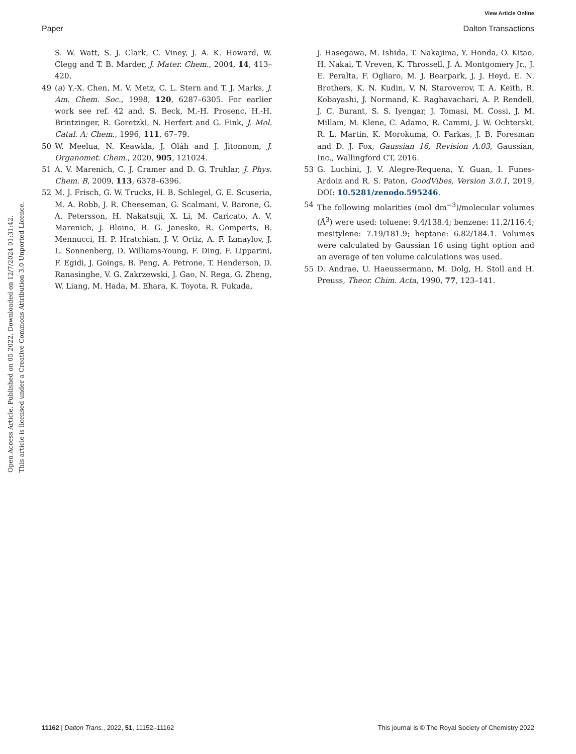View Article Online
Paper Dalton Transactions
Open Access Article. Published on 05 2022. Downloaded on 12/7/2024 01:31:42.
This article is licensed under a Creative Commons Attribution 3.0 Unported Licence.
S. W. Watt, S. J. Clark, C. Viney, J. A. K. Howard, W. Clegg and T. B. Marder, J. Mater. Chem., 2004, 14, 413–420.
49 (a) Y.-X. Chen, M. V. Metz, C. L. Stern and T. J. Marks, J. Am. Chem. Soc., 1998, 120, 6287–6305. For earlier work see ref. 42 and. S. Beck, M.-H. Prosenc, H.-H. Brintzinger, R. Goretzki, N. Herfert and G. Fink, J. Mol. Catal. A: Chem., 1996, 111, 67–79.
50 W. Meelua, N. Keawkla, J. Oláh and J. Jitonnom, J. Organomet. Chem., 2020, 905, 121024.
51 A. V. Marenich, C. J. Cramer and D. G. Truhlar, J. Phys. Chem. B, 2009, 113, 6378–6396.
52 M. J. Frisch, G. W. Trucks, H. B. Schlegel, G. E. Scuseria, M. A. Robb, J. R. Cheeseman, G. Scalmani, V. Barone, G. A. Petersson, H. Nakatsuji, X. Li, M. Caricato, A. V. Marenich, J. Bloino, B. G. Janesko, R. Gomperts, B. Mennucci, H. P. Hratchian, J. V. Ortiz, A. F. Izmaylov, J. L. Sonnenberg, D. Williams-Young, F. Ding, F. Lipparini, F. Egidi, J. Goings, B. Peng, A. Petrone, T. Henderson, D. Ranasinghe, V. G. Zakrzewski, J. Gao, N. Rega, G. Zheng, W. Liang, M. Hada, M. Ehara, K. Toyota, R. Fukuda,
J. Hasegawa, M. Ishida, T. Nakajima, Y. Honda, O. Kitao, H. Nakai, T. Vreven, K. Throssell, J. A. Montgomery Jr., J. E. Peralta, F. Ogliaro, M. J. Bearpark, J. J. Heyd, E. N. Brothers, K. N. Kudin, V. N. Staroverov, T. A. Keith, R. Kobayashi, J. Normand, K. Raghavachari, A. P. Rendell, J. C. Burant, S. S. Iyengar, J. Tomasi, M. Cossi, J. M. Millam, M. Klene, C. Adamo, R. Cammi, J. W. Ochterski, R. L. Martin, K. Morokuma, O. Farkas, J. B. Foresman and D. J. Fox, Gaussian 16, Revision A.03, Gaussian, Inc., Wallingford CT, 2016.
53 G. Luchini, J. V. Alegre-Requena, Y. Guan, I. Funes-Ardoiz and R. S. Paton, GoodVibes, Version 3.0.1, 2019, DOI: 10.5281/zenodo.595246.
54 The following molarities (mol dm<sup>−3</sup>)/molecular volumes (Å<sup>3</sup>) were used: toluene: 9.4/138.4; benzene: 11.2/116.4; mesitylene: 7.19/181.9; heptane: 6.82/184.1. Volumes were calculated by Gaussian 16 using tight option and an average of ten volume calculations was used.
55 D. Andrae, U. Haeussermann, M. Dolg, H. Stoll and H. Preuss, Theor. Chim. Acta, 1990, 77, 123–141.
11162 | Dalton Trans., 2022, 51, 11152–11162 This journal is © The Royal Society of Chemistry 2022